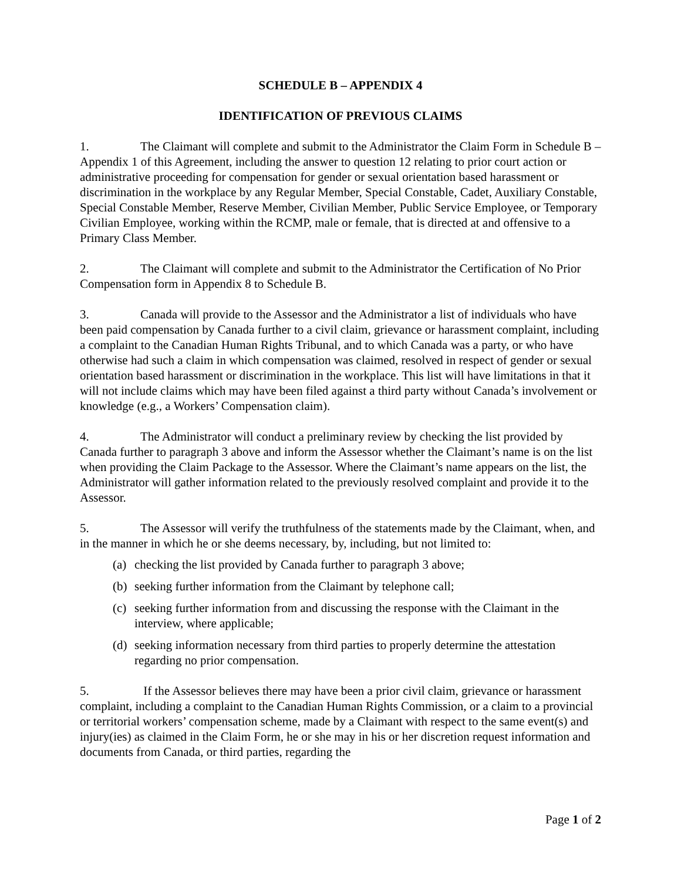SCHEDULE B – APPENDIX 4
IDENTIFICATION OF PREVIOUS CLAIMS
1. The Claimant will complete and submit to the Administrator the Claim Form in Schedule B – Appendix 1 of this Agreement, including the answer to question 12 relating to prior court action or administrative proceeding for compensation for gender or sexual orientation based harassment or discrimination in the workplace by any Regular Member, Special Constable, Cadet, Auxiliary Constable, Special Constable Member, Reserve Member, Civilian Member, Public Service Employee, or Temporary Civilian Employee, working within the RCMP, male or female, that is directed at and offensive to a Primary Class Member.
2. The Claimant will complete and submit to the Administrator the Certification of No Prior Compensation form in Appendix 8 to Schedule B.
3. Canada will provide to the Assessor and the Administrator a list of individuals who have been paid compensation by Canada further to a civil claim, grievance or harassment complaint, including a complaint to the Canadian Human Rights Tribunal, and to which Canada was a party, or who have otherwise had such a claim in which compensation was claimed, resolved in respect of gender or sexual orientation based harassment or discrimination in the workplace. This list will have limitations in that it will not include claims which may have been filed against a third party without Canada’s involvement or knowledge (e.g., a Workers’ Compensation claim).
4. The Administrator will conduct a preliminary review by checking the list provided by Canada further to paragraph 3 above and inform the Assessor whether the Claimant’s name is on the list when providing the Claim Package to the Assessor. Where the Claimant’s name appears on the list, the Administrator will gather information related to the previously resolved complaint and provide it to the Assessor.
5. The Assessor will verify the truthfulness of the statements made by the Claimant, when, and in the manner in which he or she deems necessary, by, including, but not limited to:
(a) checking the list provided by Canada further to paragraph 3 above;
(b) seeking further information from the Claimant by telephone call;
(c) seeking further information from and discussing the response with the Claimant in the interview, where applicable;
(d) seeking information necessary from third parties to properly determine the attestation regarding no prior compensation.
5. If the Assessor believes there may have been a prior civil claim, grievance or harassment complaint, including a complaint to the Canadian Human Rights Commission, or a claim to a provincial or territorial workers’ compensation scheme, made by a Claimant with respect to the same event(s) and injury(ies) as claimed in the Claim Form, he or she may in his or her discretion request information and documents from Canada, or third parties, regarding the
Page 1 of 2